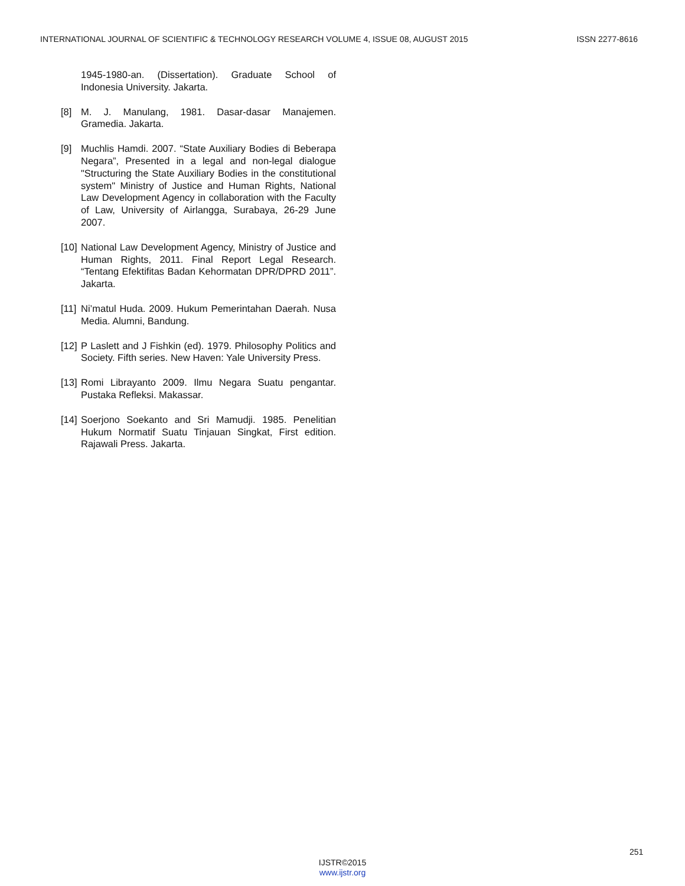INTERNATIONAL JOURNAL OF SCIENTIFIC & TECHNOLOGY RESEARCH VOLUME 4, ISSUE 08, AUGUST 2015 ISSN 2277-8616
1945-1980-an. (Dissertation). Graduate School of Indonesia University. Jakarta.
[8] M. J. Manulang, 1981. Dasar-dasar Manajemen. Gramedia. Jakarta.
[9] Muchlis Hamdi. 2007. “State Auxiliary Bodies di Beberapa Negara”, Presented in a legal and non-legal dialogue "Structuring the State Auxiliary Bodies in the constitutional system" Ministry of Justice and Human Rights, National Law Development Agency in collaboration with the Faculty of Law, University of Airlangga, Surabaya, 26-29 June 2007.
[10]
National Law Development Agency, Ministry of Justice and Human Rights, 2011. Final Report Legal Research. “Tentang Efektifitas Badan Kehormatan DPR/DPRD 2011”. Jakarta.
[11]
Ni’matul Huda. 2009. Hukum Pemerintahan Daerah. Nusa Media. Alumni, Bandung.
[12]
P Laslett and J Fishkin (ed). 1979. Philosophy Politics and Society. Fifth series. New Haven: Yale University Press.
[13]
Romi Librayanto 2009. Ilmu Negara Suatu pengantar. Pustaka Refleksi. Makassar.
[14]
Soerjono Soekanto and Sri Mamudji. 1985. Penelitian Hukum Normatif Suatu Tinjauan Singkat, First edition. Rajawali Press. Jakarta.
251
IJSTR©2015
www.ijstr.org